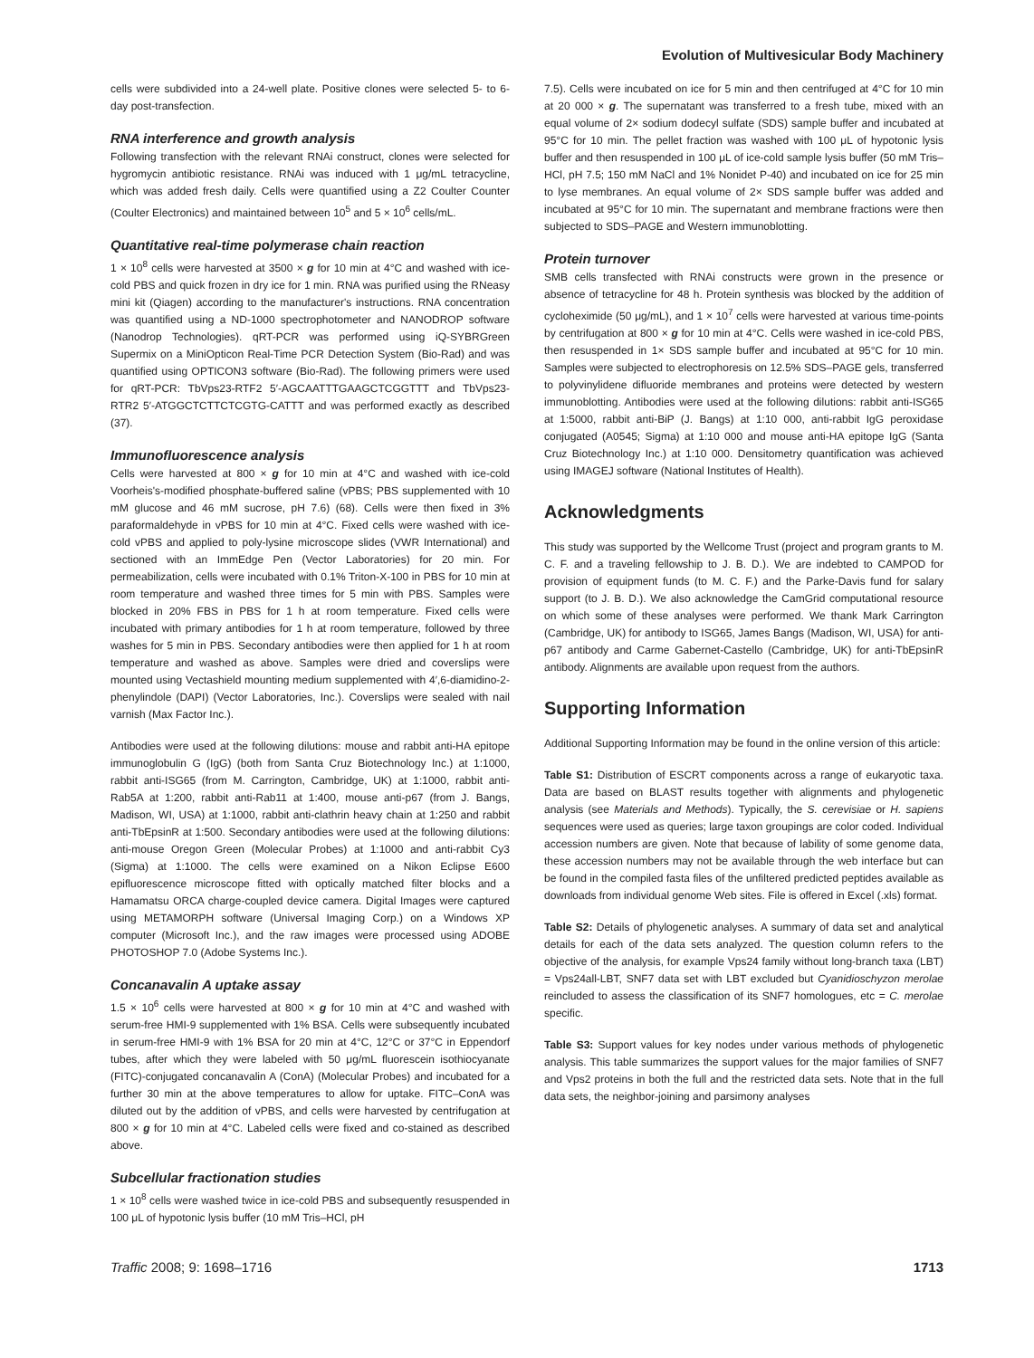Evolution of Multivesicular Body Machinery
cells were subdivided into a 24-well plate. Positive clones were selected 5- to 6-day post-transfection.
RNA interference and growth analysis
Following transfection with the relevant RNAi construct, clones were selected for hygromycin antibiotic resistance. RNAi was induced with 1 μg/mL tetracycline, which was added fresh daily. Cells were quantified using a Z2 Coulter Counter (Coulter Electronics) and maintained between 10<sup>5</sup> and 5 × 10<sup>6</sup> cells/mL.
Quantitative real-time polymerase chain reaction
1 × 10<sup>8</sup> cells were harvested at 3500 × g for 10 min at 4°C and washed with ice-cold PBS and quick frozen in dry ice for 1 min. RNA was purified using the RNeasy mini kit (Qiagen) according to the manufacturer's instructions. RNA concentration was quantified using a ND-1000 spectrophotometer and NANODROP software (Nanodrop Technologies). qRT-PCR was performed using iQ-SYBRGreen Supermix on a MiniOpticon Real-Time PCR Detection System (Bio-Rad) and was quantified using OPTICON3 software (Bio-Rad). The following primers were used for qRT-PCR: TbVps23-RTF2 5′-AGCAATTTGAAGCTCGGTTT and TbVps23-RTR2 5′-ATGGCTCTTCTCGTG-CATTT and was performed exactly as described (37).
Immunofluorescence analysis
Cells were harvested at 800 × g for 10 min at 4°C and washed with ice-cold Voorheis's-modified phosphate-buffered saline (vPBS; PBS supplemented with 10 mM glucose and 46 mM sucrose, pH 7.6) (68). Cells were then fixed in 3% paraformaldehyde in vPBS for 10 min at 4°C. Fixed cells were washed with ice-cold vPBS and applied to poly-lysine microscope slides (VWR International) and sectioned with an ImmEdge Pen (Vector Laboratories) for 20 min. For permeabilization, cells were incubated with 0.1% Triton-X-100 in PBS for 10 min at room temperature and washed three times for 5 min with PBS. Samples were blocked in 20% FBS in PBS for 1 h at room temperature. Fixed cells were incubated with primary antibodies for 1 h at room temperature, followed by three washes for 5 min in PBS. Secondary antibodies were then applied for 1 h at room temperature and washed as above. Samples were dried and coverslips were mounted using Vectashield mounting medium supplemented with 4′,6-diamidino-2-phenylindole (DAPI) (Vector Laboratories, Inc.). Coverslips were sealed with nail varnish (Max Factor Inc.).
Antibodies were used at the following dilutions: mouse and rabbit anti-HA epitope immunoglobulin G (IgG) (both from Santa Cruz Biotechnology Inc.) at 1:1000, rabbit anti-ISG65 (from M. Carrington, Cambridge, UK) at 1:1000, rabbit anti-Rab5A at 1:200, rabbit anti-Rab11 at 1:400, mouse anti-p67 (from J. Bangs, Madison, WI, USA) at 1:1000, rabbit anti-clathrin heavy chain at 1:250 and rabbit anti-TbEpsinR at 1:500. Secondary antibodies were used at the following dilutions: anti-mouse Oregon Green (Molecular Probes) at 1:1000 and anti-rabbit Cy3 (Sigma) at 1:1000. The cells were examined on a Nikon Eclipse E600 epifluorescence microscope fitted with optically matched filter blocks and a Hamamatsu ORCA charge-coupled device camera. Digital Images were captured using METAMORPH software (Universal Imaging Corp.) on a Windows XP computer (Microsoft Inc.), and the raw images were processed using ADOBE PHOTOSHOP 7.0 (Adobe Systems Inc.).
Concanavalin A uptake assay
1.5 × 10<sup>6</sup> cells were harvested at 800 × g for 10 min at 4°C and washed with serum-free HMI-9 supplemented with 1% BSA. Cells were subsequently incubated in serum-free HMI-9 with 1% BSA for 20 min at 4°C, 12°C or 37°C in Eppendorf tubes, after which they were labeled with 50 μg/mL fluorescein isothiocyanate (FITC)-conjugated concanavalin A (ConA) (Molecular Probes) and incubated for a further 30 min at the above temperatures to allow for uptake. FITC–ConA was diluted out by the addition of vPBS, and cells were harvested by centrifugation at 800 × g for 10 min at 4°C. Labeled cells were fixed and co-stained as described above.
Subcellular fractionation studies
1 × 10<sup>8</sup> cells were washed twice in ice-cold PBS and subsequently resuspended in 100 μL of hypotonic lysis buffer (10 mM Tris–HCl, pH
7.5). Cells were incubated on ice for 5 min and then centrifuged at 4°C for 10 min at 20 000 × g. The supernatant was transferred to a fresh tube, mixed with an equal volume of 2× sodium dodecyl sulfate (SDS) sample buffer and incubated at 95°C for 10 min. The pellet fraction was washed with 100 μL of hypotonic lysis buffer and then resuspended in 100 μL of ice-cold sample lysis buffer (50 mM Tris–HCl, pH 7.5; 150 mM NaCl and 1% Nonidet P-40) and incubated on ice for 25 min to lyse membranes. An equal volume of 2× SDS sample buffer was added and incubated at 95°C for 10 min. The supernatant and membrane fractions were then subjected to SDS–PAGE and Western immunoblotting.
Protein turnover
SMB cells transfected with RNAi constructs were grown in the presence or absence of tetracycline for 48 h. Protein synthesis was blocked by the addition of cycloheximide (50 μg/mL), and 1 × 10<sup>7</sup> cells were harvested at various time-points by centrifugation at 800 × g for 10 min at 4°C. Cells were washed in ice-cold PBS, then resuspended in 1× SDS sample buffer and incubated at 95°C for 10 min. Samples were subjected to electrophoresis on 12.5% SDS–PAGE gels, transferred to polyvinylidene difluoride membranes and proteins were detected by western immunoblotting. Antibodies were used at the following dilutions: rabbit anti-ISG65 at 1:5000, rabbit anti-BiP (J. Bangs) at 1:10 000, anti-rabbit IgG peroxidase conjugated (A0545; Sigma) at 1:10 000 and mouse anti-HA epitope IgG (Santa Cruz Biotechnology Inc.) at 1:10 000. Densitometry quantification was achieved using IMAGEJ software (National Institutes of Health).
Acknowledgments
This study was supported by the Wellcome Trust (project and program grants to M. C. F. and a traveling fellowship to J. B. D.). We are indebted to CAMPOD for provision of equipment funds (to M. C. F.) and the Parke-Davis fund for salary support (to J. B. D.). We also acknowledge the CamGrid computational resource on which some of these analyses were performed. We thank Mark Carrington (Cambridge, UK) for antibody to ISG65, James Bangs (Madison, WI, USA) for anti-p67 antibody and Carme Gabernet-Castello (Cambridge, UK) for anti-TbEpsinR antibody. Alignments are available upon request from the authors.
Supporting Information
Additional Supporting Information may be found in the online version of this article:
Table S1: Distribution of ESCRT components across a range of eukaryotic taxa. Data are based on BLAST results together with alignments and phylogenetic analysis (see Materials and Methods). Typically, the S. cerevisiae or H. sapiens sequences were used as queries; large taxon groupings are color coded. Individual accession numbers are given. Note that because of lability of some genome data, these accession numbers may not be available through the web interface but can be found in the compiled fasta files of the unfiltered predicted peptides available as downloads from individual genome Web sites. File is offered in Excel (.xls) format.
Table S2: Details of phylogenetic analyses. A summary of data set and analytical details for each of the data sets analyzed. The question column refers to the objective of the analysis, for example Vps24 family without long-branch taxa (LBT) = Vps24all-LBT, SNF7 data set with LBT excluded but Cyanidioschyzon merolae reincluded to assess the classification of its SNF7 homologues, etc = C. merolae specific.
Table S3: Support values for key nodes under various methods of phylogenetic analysis. This table summarizes the support values for the major families of SNF7 and Vps2 proteins in both the full and the restricted data sets. Note that in the full data sets, the neighbor-joining and parsimony analyses
Traffic 2008; 9: 1698–1716 1713